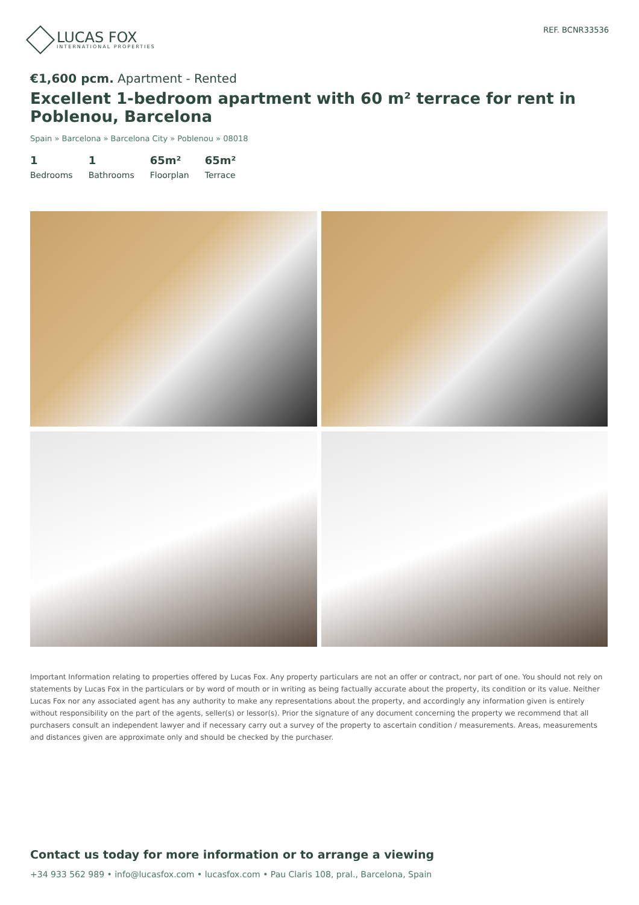LUCAS FOX
INTERNATIONAL PROPERTIES
REF. BCNR33536
€1,600 pcm. Apartment - Rented
Excellent 1-bedroom apartment with 60 m² terrace for rent in Poblenou, Barcelona
Spain » Barcelona » Barcelona City » Poblenou » 08018
1
Bedrooms
1
Bathrooms
65m²
Floorplan
65m²
Terrace
Important Information relating to properties offered by Lucas Fox. Any property particulars are not an offer or contract, nor part of one. You should not rely on statements by Lucas Fox in the particulars or by word of mouth or in writing as being factually accurate about the property, its condition or its value. Neither Lucas Fox nor any associated agent has any authority to make any representations about the property, and accordingly any information given is entirely without responsibility on the part of the agents, seller(s) or lessor(s). Prior the signature of any document concerning the property we recommend that all purchasers consult an independent lawyer and if necessary carry out a survey of the property to ascertain condition / measurements. Areas, measurements and distances given are approximate only and should be checked by the purchaser.
Contact us today for more information or to arrange a viewing
+34 933 562 989 • info@lucasfox.com • lucasfox.com • Pau Claris 108, pral., Barcelona, Spain